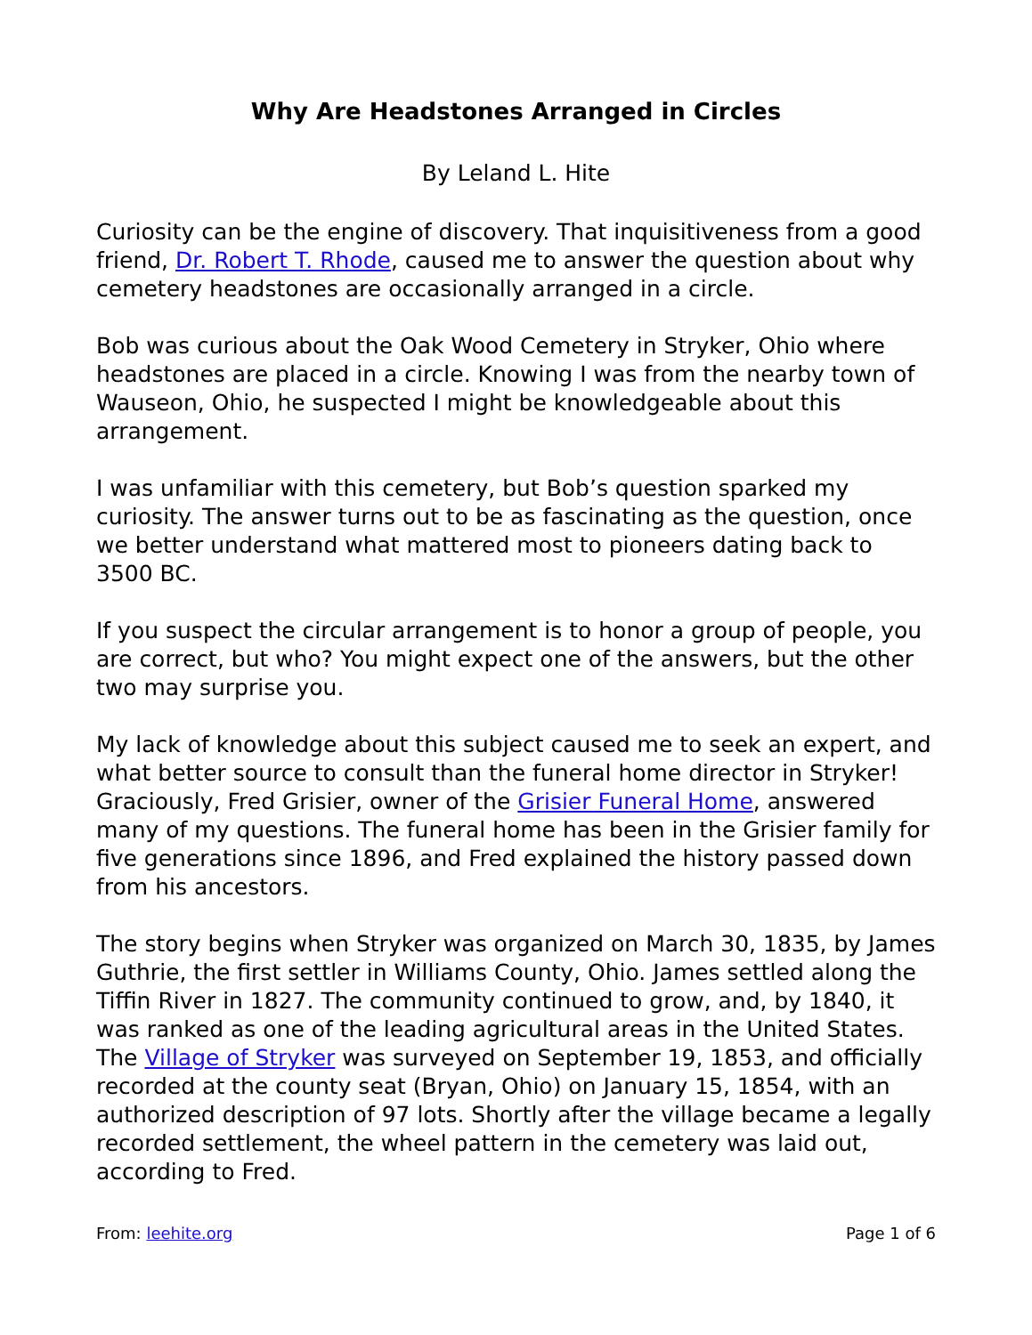Why Are Headstones Arranged in Circles
By Leland L. Hite
Curiosity can be the engine of discovery. That inquisitiveness from a good friend, Dr. Robert T. Rhode, caused me to answer the question about why cemetery headstones are occasionally arranged in a circle.
Bob was curious about the Oak Wood Cemetery in Stryker, Ohio where headstones are placed in a circle. Knowing I was from the nearby town of Wauseon, Ohio, he suspected I might be knowledgeable about this arrangement.
I was unfamiliar with this cemetery, but Bob’s question sparked my curiosity. The answer turns out to be as fascinating as the question, once we better understand what mattered most to pioneers dating back to 3500 BC.
If you suspect the circular arrangement is to honor a group of people, you are correct, but who? You might expect one of the answers, but the other two may surprise you.
My lack of knowledge about this subject caused me to seek an expert, and what better source to consult than the funeral home director in Stryker! Graciously, Fred Grisier, owner of the Grisier Funeral Home, answered many of my questions. The funeral home has been in the Grisier family for five generations since 1896, and Fred explained the history passed down from his ancestors.
The story begins when Stryker was organized on March 30, 1835, by James Guthrie, the first settler in Williams County, Ohio. James settled along the Tiffin River in 1827. The community continued to grow, and, by 1840, it was ranked as one of the leading agricultural areas in the United States. The Village of Stryker was surveyed on September 19, 1853, and officially recorded at the county seat (Bryan, Ohio) on January 15, 1854, with an authorized description of 97 lots. Shortly after the village became a legally recorded settlement, the wheel pattern in the cemetery was laid out, according to Fred.
From: leehite.org Page 1 of 6